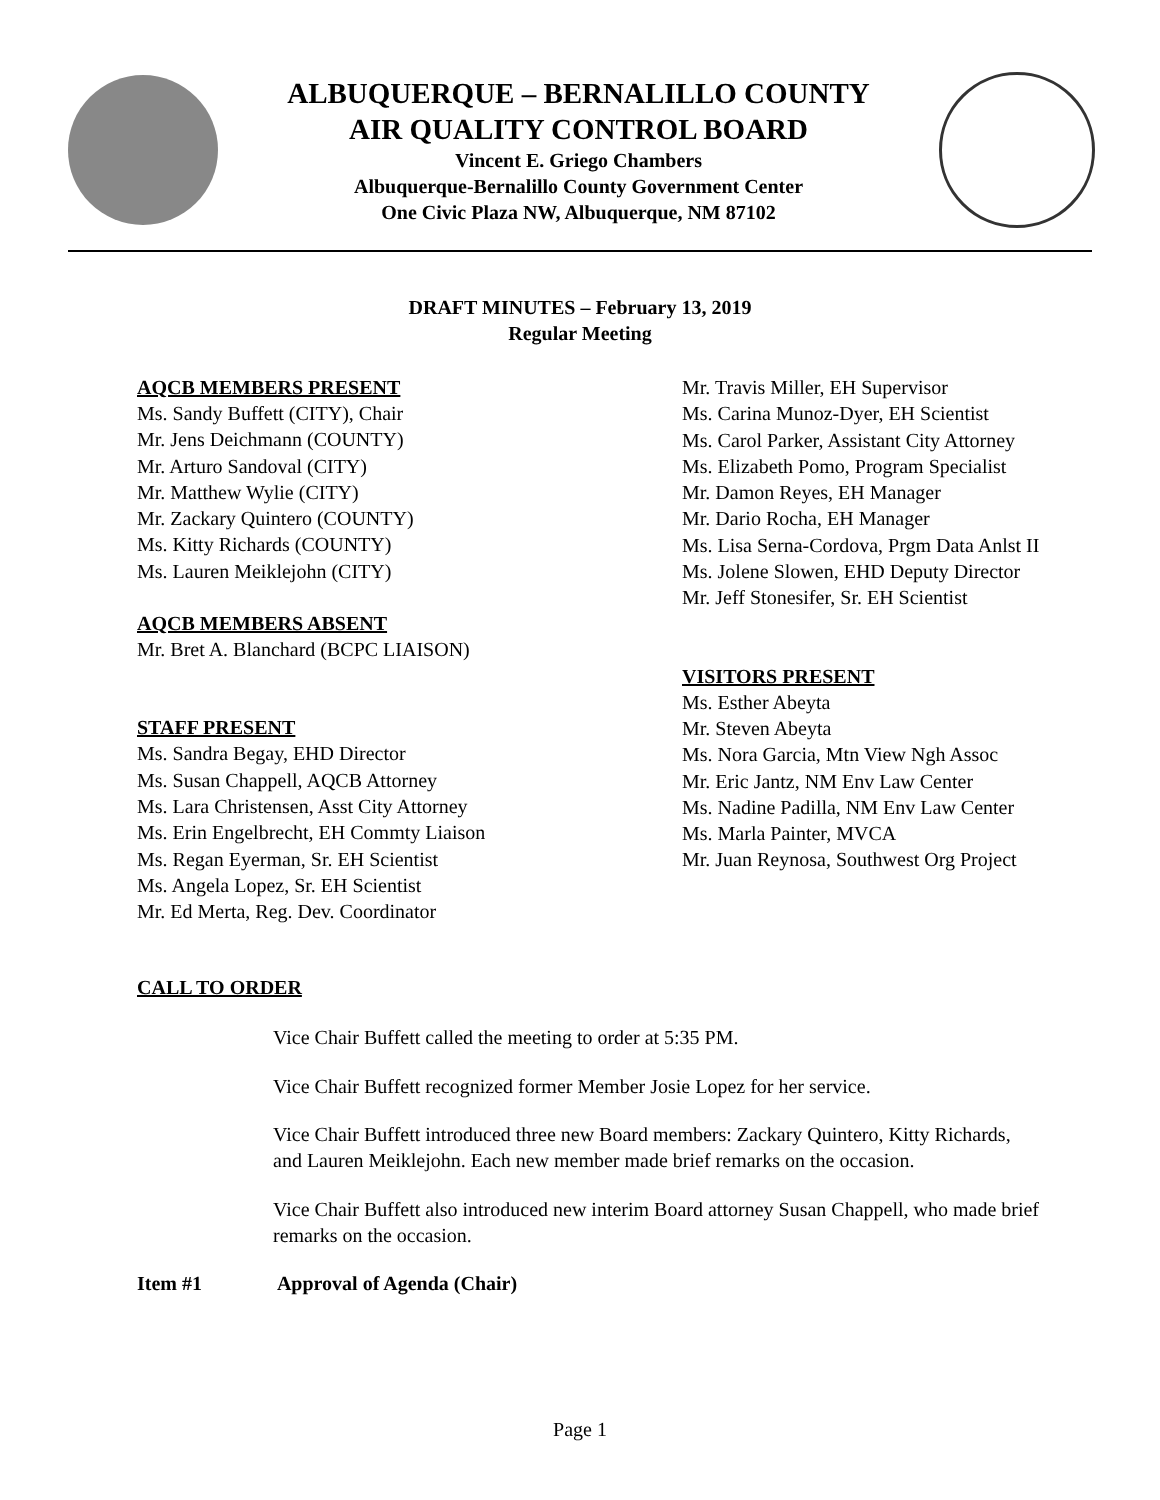ALBUQUERQUE – BERNALILLO COUNTY
AIR QUALITY CONTROL BOARD
Vincent E. Griego Chambers
Albuquerque-Bernalillo County Government Center
One Civic Plaza NW, Albuquerque, NM 87102
DRAFT MINUTES – February 13, 2019
Regular Meeting
AQCB MEMBERS PRESENT
Ms. Sandy Buffett (CITY), Chair
Mr. Jens Deichmann (COUNTY)
Mr. Arturo Sandoval (CITY)
Mr. Matthew Wylie (CITY)
Mr. Zackary Quintero (COUNTY)
Ms. Kitty Richards (COUNTY)
Ms. Lauren Meiklejohn (CITY)
AQCB MEMBERS ABSENT
Mr. Bret A. Blanchard (BCPC LIAISON)
STAFF PRESENT
Ms. Sandra Begay, EHD Director
Ms. Susan Chappell, AQCB Attorney
Ms. Lara Christensen, Asst City Attorney
Ms. Erin Engelbrecht, EH Commty Liaison
Ms. Regan Eyerman, Sr. EH Scientist
Ms. Angela Lopez, Sr. EH Scientist
Mr. Ed Merta, Reg. Dev. Coordinator
Mr. Travis Miller, EH Supervisor
Ms. Carina Munoz-Dyer, EH Scientist
Ms. Carol Parker, Assistant City Attorney
Ms. Elizabeth Pomo, Program Specialist
Mr. Damon Reyes, EH Manager
Mr. Dario Rocha, EH Manager
Ms. Lisa Serna-Cordova, Prgm Data Anlst II
Ms. Jolene Slowen, EHD Deputy Director
Mr. Jeff Stonesifer, Sr. EH Scientist
VISITORS PRESENT
Ms. Esther Abeyta
Mr. Steven Abeyta
Ms. Nora Garcia, Mtn View Ngh Assoc
Mr. Eric Jantz, NM Env Law Center
Ms. Nadine Padilla, NM Env Law Center
Ms. Marla Painter, MVCA
Mr. Juan Reynosa, Southwest Org Project
CALL TO ORDER
Vice Chair Buffett called the meeting to order at 5:35 PM.
Vice Chair Buffett recognized former Member Josie Lopez for her service.
Vice Chair Buffett introduced three new Board members: Zackary Quintero, Kitty Richards, and Lauren Meiklejohn. Each new member made brief remarks on the occasion.
Vice Chair Buffett also introduced new interim Board attorney Susan Chappell, who made brief remarks on the occasion.
Item #1 Approval of Agenda (Chair)
Page 1